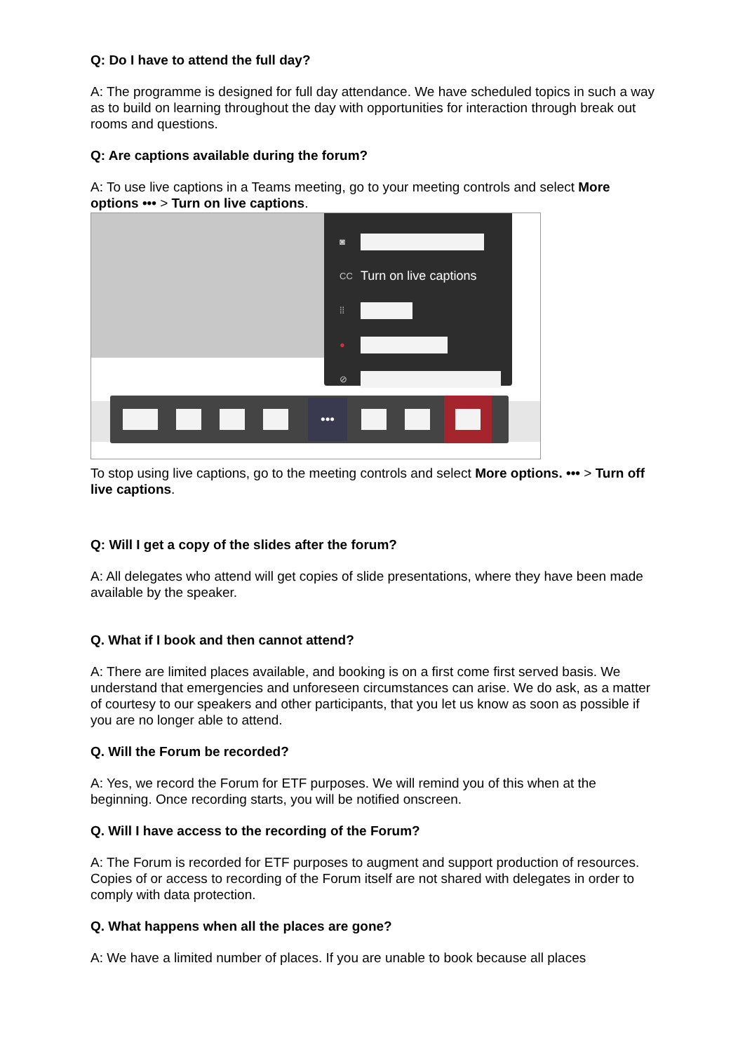Q: Do I have to attend the full day?
A: The programme is designed for full day attendance. We have scheduled topics in such a way as to build on learning throughout the day with opportunities for interaction through break out rooms and questions.
Q: Are captions available during the forum?
A: To use live captions in a Teams meeting, go to your meeting controls and select More options ••• > Turn on live captions.
◙
CC Turn on live captions
⁞⁞
●
⊘
•••
To stop using live captions, go to the meeting controls and select More options. ••• > Turn off live captions.
Q: Will I get a copy of the slides after the forum?
A: All delegates who attend will get copies of slide presentations, where they have been made available by the speaker.
Q. What if I book and then cannot attend?
A: There are limited places available, and booking is on a first come first served basis. We understand that emergencies and unforeseen circumstances can arise. We do ask, as a matter of courtesy to our speakers and other participants, that you let us know as soon as possible if you are no longer able to attend.
Q. Will the Forum be recorded?
A: Yes, we record the Forum for ETF purposes. We will remind you of this when at the beginning. Once recording starts, you will be notified onscreen.
Q. Will I have access to the recording of the Forum?
A: The Forum is recorded for ETF purposes to augment and support production of resources. Copies of or access to recording of the Forum itself are not shared with delegates in order to comply with data protection.
Q. What happens when all the places are gone?
A: We have a limited number of places. If you are unable to book because all places